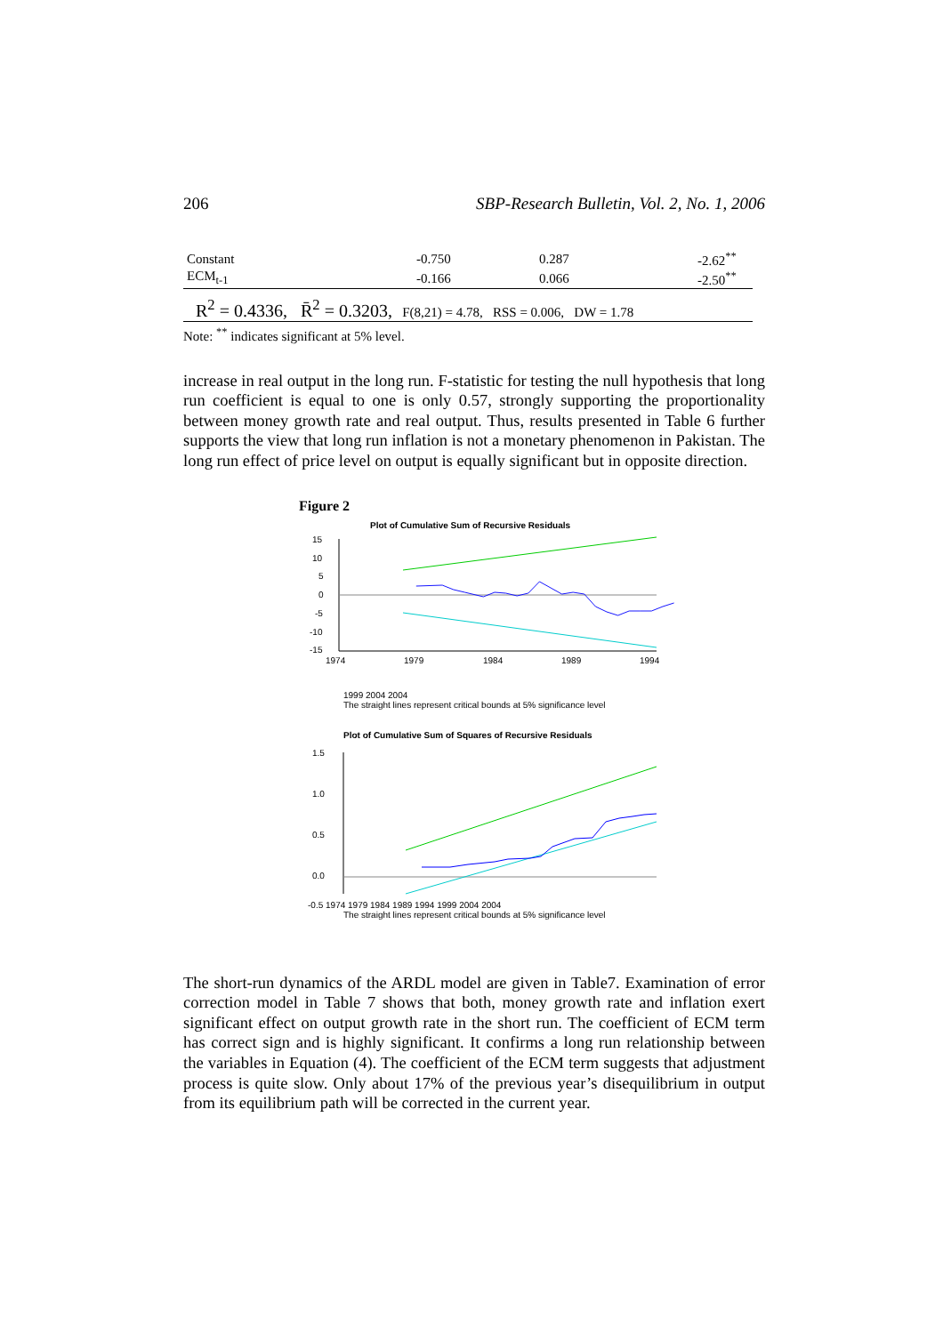206 SBP-Research Bulletin, Vol. 2, No. 1, 2006
| Constant | -0.750 | 0.287 | -2.62<sup>**</sup> |
| ECM<sub>t-1</sub> | -0.166 | 0.066 | -2.50<sup>**</sup> |
R<sup>2</sup> = 0.4336, R̄<sup>2</sup> = 0.3203, F(8,21) = 4.78, RSS = 0.006, DW = 1.78
Note: <sup>**</sup> indicates significant at 5% level.
increase in real output in the long run. F-statistic for testing the null hypothesis that long run coefficient is equal to one is only 0.57, strongly supporting the proportionality between money growth rate and real output. Thus, results presented in Table 6 further supports the view that long run inflation is not a monetary phenomenon in Pakistan. The long run effect of price level on output is equally significant but in opposite direction.
Figure 2
Plot of Cumulative Sum of Recursive Residuals
15
10
5
0
-5
-10
-15
1974
1979
1984
1989
1994
1999 2004 2004
The straight lines represent critical bounds at 5% significance level
Plot of Cumulative Sum of Squares of Recursive Residuals
1.5
1.0
0.5
0.0
-0.5 1974 1979 1984 1989 1994 1999 2004 2004
The straight lines represent critical bounds at 5% significance level
The short-run dynamics of the ARDL model are given in Table7. Examination of error correction model in Table 7 shows that both, money growth rate and inflation exert significant effect on output growth rate in the short run. The coefficient of ECM term has correct sign and is highly significant. It confirms a long run relationship between the variables in Equation (4). The coefficient of the ECM term suggests that adjustment process is quite slow. Only about 17% of the previous year’s disequilibrium in output from its equilibrium path will be corrected in the current year.